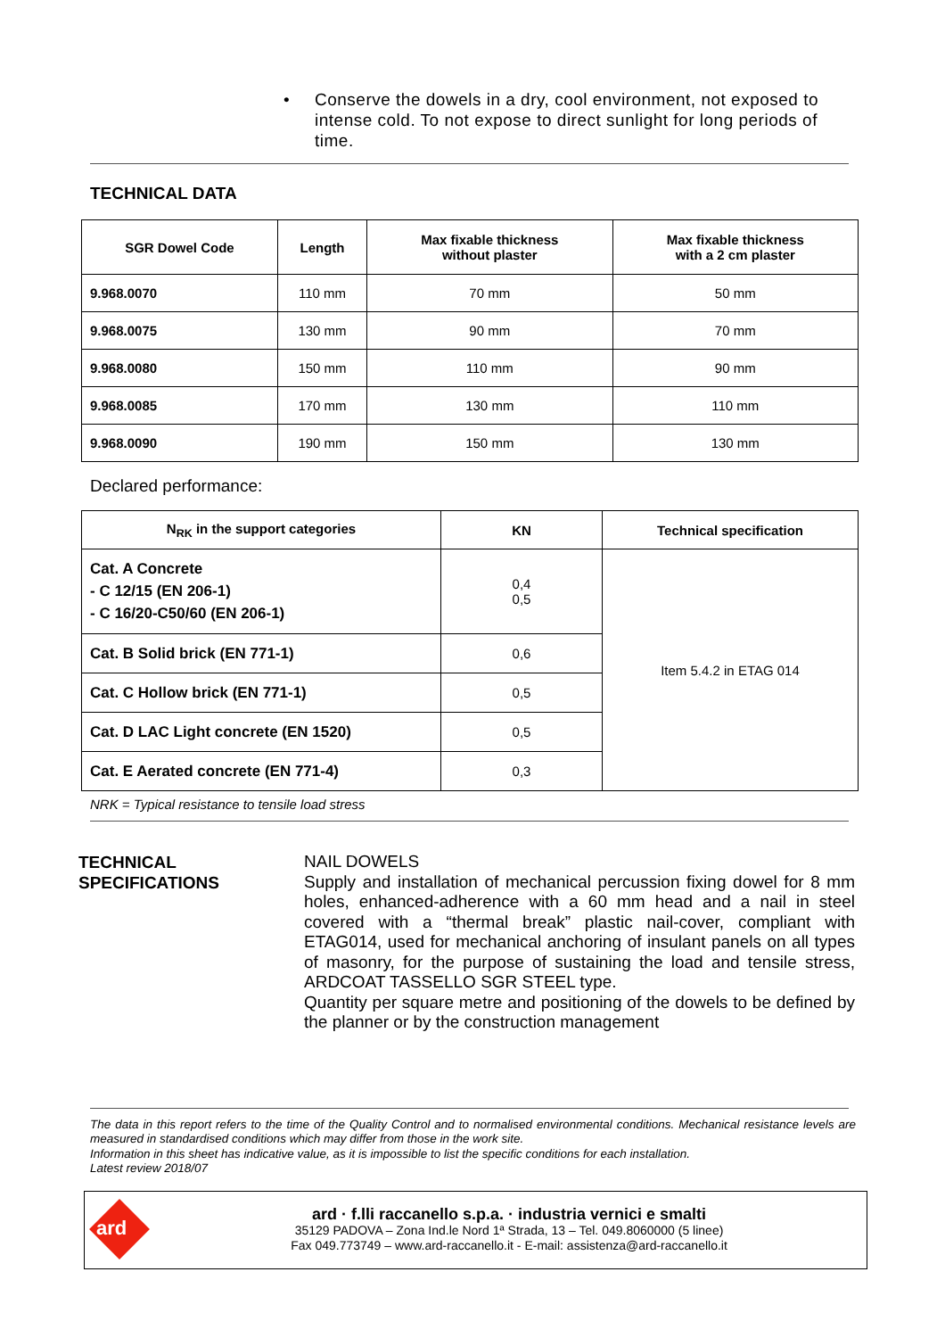• Conserve the dowels in a dry, cool environment, not exposed to intense cold. To not expose to direct sunlight for long periods of time.
TECHNICAL DATA
| SGR Dowel Code | Length | Max fixable thickness without plaster | Max fixable thickness with a 2 cm plaster |
| --- | --- | --- | --- |
| 9.968.0070 | 110 mm | 70 mm | 50 mm |
| 9.968.0075 | 130 mm | 90 mm | 70 mm |
| 9.968.0080 | 150 mm | 110 mm | 90 mm |
| 9.968.0085 | 170 mm | 130 mm | 110 mm |
| 9.968.0090 | 190 mm | 150 mm | 130 mm |
Declared performance:
| N<sub>RK</sub> in the support categories | KN | Technical specification |
| --- | --- | --- |
| Cat. A Concrete - C 12/15 (EN 206-1) - C 16/20-C50/60 (EN 206-1) | 0,4 0,5 | Item 5.4.2 in ETAG 014 |
| Cat. B Solid brick (EN 771-1) | 0,6 | |
| Cat. C Hollow brick (EN 771-1) | 0,5 | |
| Cat. D LAC Light concrete (EN 1520) | 0,5 | |
| Cat. E Aerated concrete (EN 771-4) | 0,3 | |
NRK = Typical resistance to tensile load stress
TECHNICAL
SPECIFICATIONS
NAIL DOWELS
Supply and installation of mechanical percussion fixing dowel for 8 mm holes, enhanced-adherence with a 60 mm head and a nail in steel covered with a “thermal break” plastic nail-cover, compliant with ETAG014, used for mechanical anchoring of insulant panels on all types of masonry, for the purpose of sustaining the load and tensile stress, ARDCOAT TASSELLO SGR STEEL type.
Quantity per square metre and positioning of the dowels to be defined by the planner or by the construction management
The data in this report refers to the time of the Quality Control and to normalised environmental conditions. Mechanical resistance levels are measured in standardised conditions which may differ from those in the work site.
Information in this sheet has indicative value, as it is impossible to list the specific conditions for each installation.
Latest review 2018/07
ard
ard · f.lli raccanello s.p.a. · industria vernici e smalti
35129 PADOVA – Zona Ind.le Nord 1ª Strada, 13 – Tel. 049.8060000 (5 linee)
Fax 049.773749 – www.ard-raccanello.it - E-mail: assistenza@ard-raccanello.it